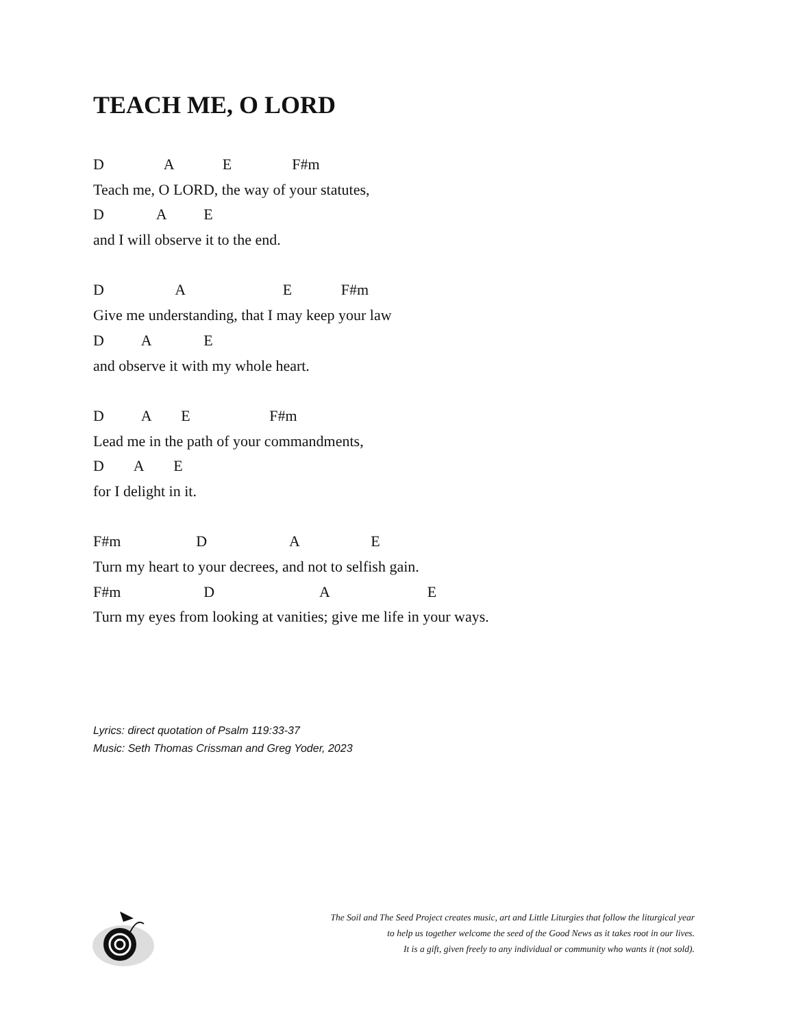TEACH ME, O LORD
D A E F#m
Teach me, O LORD, the way of your statutes,
D A E
and I will observe it to the end.
D A E F#m
Give me understanding, that I may keep your law
D A E
and observe it with my whole heart.
D A E F#m
Lead me in the path of your commandments,
D A E
for I delight in it.
F#m D A E
Turn my heart to your decrees, and not to selfish gain.
F#m D A E
Turn my eyes from looking at vanities; give me life in your ways.
Lyrics: direct quotation of Psalm 119:33-37
Music: Seth Thomas Crissman and Greg Yoder, 2023
The Soil and The Seed Project creates music, art and Little Liturgies that follow the liturgical year
to help us together welcome the seed of the Good News as it takes root in our lives.
It is a gift, given freely to any individual or community who wants it (not sold).